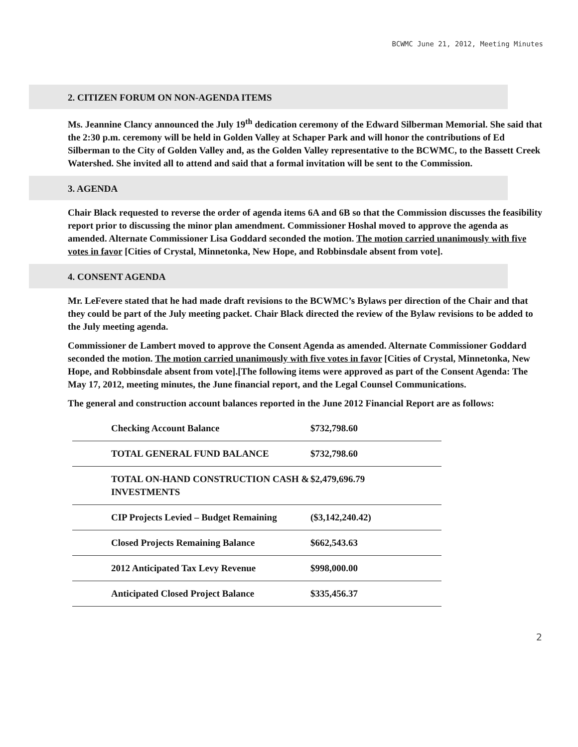BCWMC June 21, 2012, Meeting Minutes
2. CITIZEN FORUM ON NON-AGENDA ITEMS
Ms. Jeannine Clancy announced the July 19<sup>th</sup> dedication ceremony of the Edward Silberman Memorial. She said that the 2:30 p.m. ceremony will be held in Golden Valley at Schaper Park and will honor the contributions of Ed Silberman to the City of Golden Valley and, as the Golden Valley representative to the BCWMC, to the Bassett Creek Watershed. She invited all to attend and said that a formal invitation will be sent to the Commission.
3. AGENDA
Chair Black requested to reverse the order of agenda items 6A and 6B so that the Commission discusses the feasibility report prior to discussing the minor plan amendment. Commissioner Hoshal moved to approve the agenda as amended. Alternate Commissioner Lisa Goddard seconded the motion. The motion carried unanimously with five votes in favor [Cities of Crystal, Minnetonka, New Hope, and Robbinsdale absent from vote].
4. CONSENT AGENDA
Mr. LeFevere stated that he had made draft revisions to the BCWMC’s Bylaws per direction of the Chair and that they could be part of the July meeting packet. Chair Black directed the review of the Bylaw revisions to be added to the July meeting agenda.
Commissioner de Lambert moved to approve the Consent Agenda as amended. Alternate Commissioner Goddard seconded the motion. The motion carried unanimously with five votes in favor [Cities of Crystal, Minnetonka, New Hope, and Robbinsdale absent from vote].[The following items were approved as part of the Consent Agenda: The May 17, 2012, meeting minutes, the June financial report, and the Legal Counsel Communications.
The general and construction account balances reported in the June 2012 Financial Report are as follows:
| Checking Account Balance | $732,798.60 |
| TOTAL GENERAL FUND BALANCE | $732,798.60 |
| TOTAL ON-HAND CONSTRUCTION CASH & INVESTMENTS | $2,479,696.79 |
| CIP Projects Levied – Budget Remaining | ($3,142,240.42) |
| Closed Projects Remaining Balance | $662,543.63 |
| 2012 Anticipated Tax Levy Revenue | $998,000.00 |
| Anticipated Closed Project Balance | $335,456.37 |
2